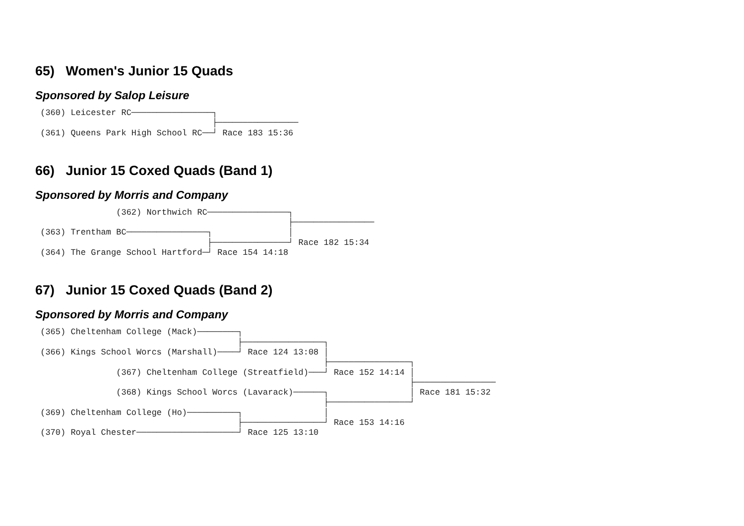65) Women's Junior 15 Quads
Sponsored by Salop Leisure
 (360) Leicester RC────────────────┐
                                   ├────────────────
 (361) Queens Park High School RC──┘ Race 183 15:36
66) Junior 15 Coxed Quads (Band 1)
Sponsored by Morris and Company
                (362) Northwich RC────────────────┐
                                                  ├────────────────
 (363) Trentham BC────────────────┐               │
                                  ├───────────────┘ Race 182 15:34
 (364) The Grange School Hartford─┘ Race 154 14:18
67) Junior 15 Coxed Quads (Band 2)
Sponsored by Morris and Company
 (365) Cheltenham College (Mack)────────┐
                                        ├────────────────┐
 (366) Kings School Worcs (Marshall)────┘ Race 124 13:08 │
                                                         ├────────────────┐
                (367) Cheltenham College (Streatfield)───┘ Race 152 14:14 │
                                                                          ├────────────────
                (368) Kings School Worcs (Lavarack)──────┐                │ Race 181 15:32
                                                         ├────────────────┘
 (369) Cheltenham College (Ho)──────────┐                │
                                        ├────────────────┘ Race 153 14:16
 (370) Royal Chester────────────────────┘ Race 125 13:10